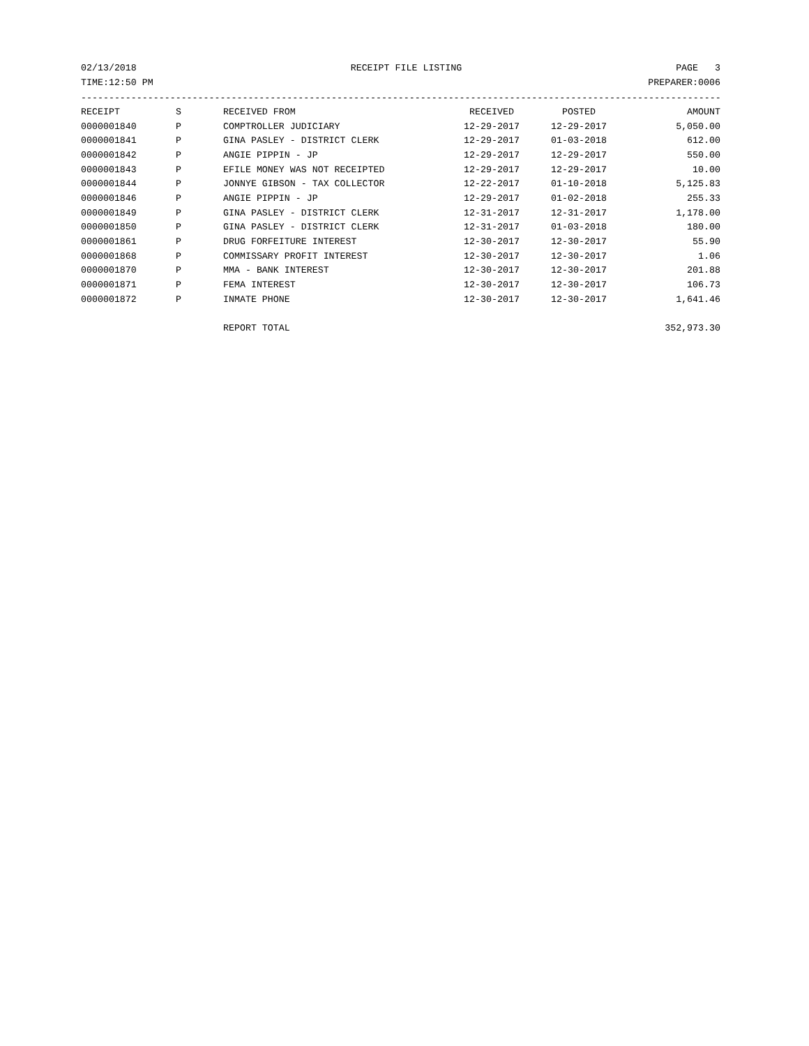02/13/2018 RECEIPT FILE LISTING PAGE 3
TIME:12:50 PM PREPARER:0006
------------------------------------------------------------------------------------------------------------------------
| RECEIPT | S | RECEIVED FROM | RECEIVED | POSTED | AMOUNT |
| --- | --- | --- | --- | --- | --- |
| 0000001840 | P | COMPTROLLER JUDICIARY | 12-29-2017 | 12-29-2017 | 5,050.00 |
| 0000001841 | P | GINA PASLEY - DISTRICT CLERK | 12-29-2017 | 01-03-2018 | 612.00 |
| 0000001842 | P | ANGIE PIPPIN - JP | 12-29-2017 | 12-29-2017 | 550.00 |
| 0000001843 | P | EFILE MONEY WAS NOT RECEIPTED | 12-29-2017 | 12-29-2017 | 10.00 |
| 0000001844 | P | JONNYE GIBSON - TAX COLLECTOR | 12-22-2017 | 01-10-2018 | 5,125.83 |
| 0000001846 | P | ANGIE PIPPIN - JP | 12-29-2017 | 01-02-2018 | 255.33 |
| 0000001849 | P | GINA PASLEY - DISTRICT CLERK | 12-31-2017 | 12-31-2017 | 1,178.00 |
| 0000001850 | P | GINA PASLEY - DISTRICT CLERK | 12-31-2017 | 01-03-2018 | 180.00 |
| 0000001861 | P | DRUG FORFEITURE INTEREST | 12-30-2017 | 12-30-2017 | 55.90 |
| 0000001868 | P | COMMISSARY PROFIT INTEREST | 12-30-2017 | 12-30-2017 | 1.06 |
| 0000001870 | P | MMA - BANK INTEREST | 12-30-2017 | 12-30-2017 | 201.88 |
| 0000001871 | P | FEMA INTEREST | 12-30-2017 | 12-30-2017 | 106.73 |
| 0000001872 | P | INMATE PHONE | 12-30-2017 | 12-30-2017 | 1,641.46 |
| | | REPORT TOTAL | | | 352,973.30 |